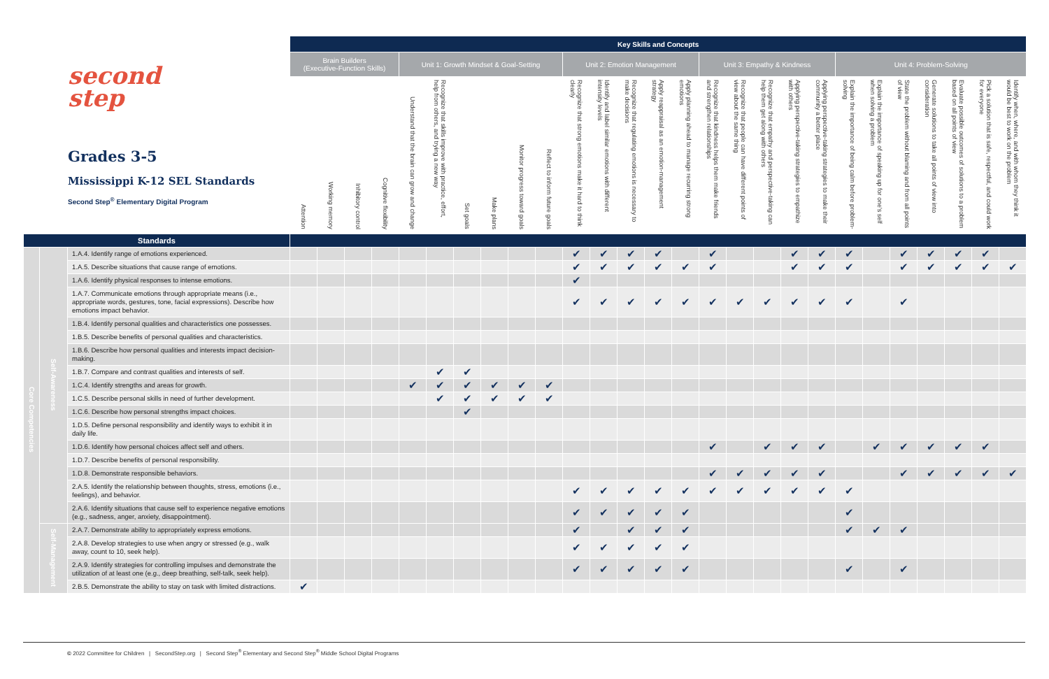| second step Grades 3-5 Mississippi K-12 SEL Standards Second Step<sup>®</sup> Elementary Digital Program | | | Key Skills and Concepts | | | | | | | | | | | | | | | | | | | | | | | | | | | |
| --- | --- | --- | --- | --- | --- | --- | --- | --- | --- | --- | --- | --- | --- | --- | --- | --- | --- | --- | --- | --- | --- | --- | --- | --- | --- | --- | --- | --- | --- | --- |
| | | | Brain Builders (Executive-Function Skills) | | | | Unit 1: Growth Mindset & Goal-Setting | | | | | | Unit 2: Emotion Management | | | | | Unit 3: Empathy & Kindness | | | | | Unit 4: Problem-Solving | | | | | | | |
| | | | Attention | Working memory | Inhibitory control | Cognitive flexibility | Understand that the brain can grow and change | Recognize that skills improve with practice, effort, help from others, and trying a new way | Set goals | Make plans | Monitor progress toward goals | Reflect to inform future goals | Recognize that strong emotions make it hard to think clearly | Identify and label similar emotions with different intensity levels | Recognize that regulating emotions is necessary to make decisions | Apply reappraisal as an emotion-management strategy | Apply planning ahead to manage recurring strong emotions | Recognize that kindness helps them make friends and strengthen relationships | Recognize that people can have different points of view about the same thing | Recognize that empathy and perspective-taking can help them get along with others | Applying perspective-taking strategies to empathize with others | Applying perspective-taking strategies to make their community a better place | Explain the importance of being calm before problem-solving | Explain the importance of speaking up for one's self when solving a problem | State the problem without blaming and from all points of view | Generate solutions to take all points of view into consideration | Evaluate possible outcomes of solutions to a problem based on all points of view | Pick a solution that is safe, respectful, and could work for everyone | Identify when, where, and with whom they think it would be best to work on the problem | |
| Standards | | | | | | | | | | | | | | | | | | | | | | | | | | | | | | |
| Core Competencies | Self-Awareness | 1.A.4. Identify range of emotions experienced. | | | | | | | | | | | ✔ | ✔ | ✔ | ✔ | | ✔ | | | ✔ | ✔ | ✔ | | ✔ | ✔ | ✔ | ✔ | | |
| | | 1.A.5. Describe situations that cause range of emotions. | | | | | | | | | | | ✔ | ✔ | ✔ | ✔ | ✔ | ✔ | | | ✔ | ✔ | ✔ | | ✔ | ✔ | ✔ | ✔ | ✔ | |
| | | 1.A.6. Identify physical responses to intense emotions. | | | | | | | | | | | ✔ | | | | | | | | | | | | | | | | | |
| | | 1.A.7. Communicate emotions through appropriate means (i.e., appropriate words, gestures, tone, facial expressions). Describe how emotions impact behavior. | | | | | | | | | | | ✔ | ✔ | ✔ | ✔ | ✔ | ✔ | ✔ | ✔ | ✔ | ✔ | ✔ | | ✔ | | | | | |
| | | 1.B.4. Identify personal qualities and characteristics one possesses. | | | | | | | | | | | | | | | | | | | | | | | | | | | | |
| | | 1.B.5. Describe benefits of personal qualities and characteristics. | | | | | | | | | | | | | | | | | | | | | | | | | | | | |
| | | 1.B.6. Describe how personal qualities and interests impact decision-making. | | | | | | | | | | | | | | | | | | | | | | | | | | | | |
| | | 1.B.7. Compare and contrast qualities and interests of self. | | | | | | ✔ | ✔ | | | | | | | | | | | | | | | | | | | | | |
| | | 1.C.4. Identify strengths and areas for growth. | | | | | ✔ | ✔ | ✔ | ✔ | ✔ | ✔ | | | | | | | | | | | | | | | | | | |
| | | 1.C.5. Describe personal skills in need of further development. | | | | | | ✔ | ✔ | ✔ | ✔ | ✔ | | | | | | | | | | | | | | | | | | |
| | | 1.C.6. Describe how personal strengths impact choices. | | | | | | | ✔ | | | | | | | | | | | | | | | | | | | | | |
| | | 1.D.5. Define personal responsibility and identify ways to exhibit it in daily life. | | | | | | | | | | | | | | | | | | | | | | | | | | | | |
| | | 1.D.6. Identify how personal choices affect self and others. | | | | | | | | | | | | | | | | ✔ | | ✔ | ✔ | ✔ | | ✔ | ✔ | ✔ | ✔ | ✔ | | |
| | | 1.D.7. Describe benefits of personal responsibility. | | | | | | | | | | | | | | | | | | | | | | | | | | | | |
| | | 1.D.8. Demonstrate responsible behaviors. | | | | | | | | | | | | | | | | ✔ | ✔ | ✔ | ✔ | ✔ | | | ✔ | ✔ | ✔ | ✔ | ✔ | |
| | | 2.A.5. Identify the relationship between thoughts, stress, emotions (i.e., feelings), and behavior. | | | | | | | | | | | ✔ | ✔ | ✔ | ✔ | ✔ | ✔ | ✔ | ✔ | ✔ | ✔ | ✔ | | | | | | | |
| | | 2.A.6. Identify situations that cause self to experience negative emotions (e.g., sadness, anger, anxiety, disappointment). | | | | | | | | | | | ✔ | ✔ | ✔ | ✔ | ✔ | | | | | | ✔ | | | | | | | |
| | | Self-Management | 2.A.7. Demonstrate ability to appropriately express emotions. | | | | | | | | | | | ✔ | | ✔ | ✔ | ✔ | | | | | | ✔ | ✔ | ✔ | | | | |
| | | | 2.A.8. Develop strategies to use when angry or stressed (e.g., walk away, count to 10, seek help). | | | | | | | | | | | ✔ | ✔ | ✔ | ✔ | ✔ | | | | | | | | | | | | |
| | | | 2.A.9. Identify strategies for controlling impulses and demonstrate the utilization of at least one (e.g., deep breathing, self-talk, seek help). | | | | | | | | | | | ✔ | ✔ | ✔ | ✔ | ✔ | | | | | | ✔ | | ✔ | | | | |
| | | | 2.B.5. Demonstrate the ability to stay on task with limited distractions. | ✔ | | | | | | | | | | | | | | | | | | | | | | | | | | |
© 2022 Committee for Children | SecondStep.org | Second Step<sup>®</sup> Elementary and Second Step<sup>®</sup> Middle School Digital Programs